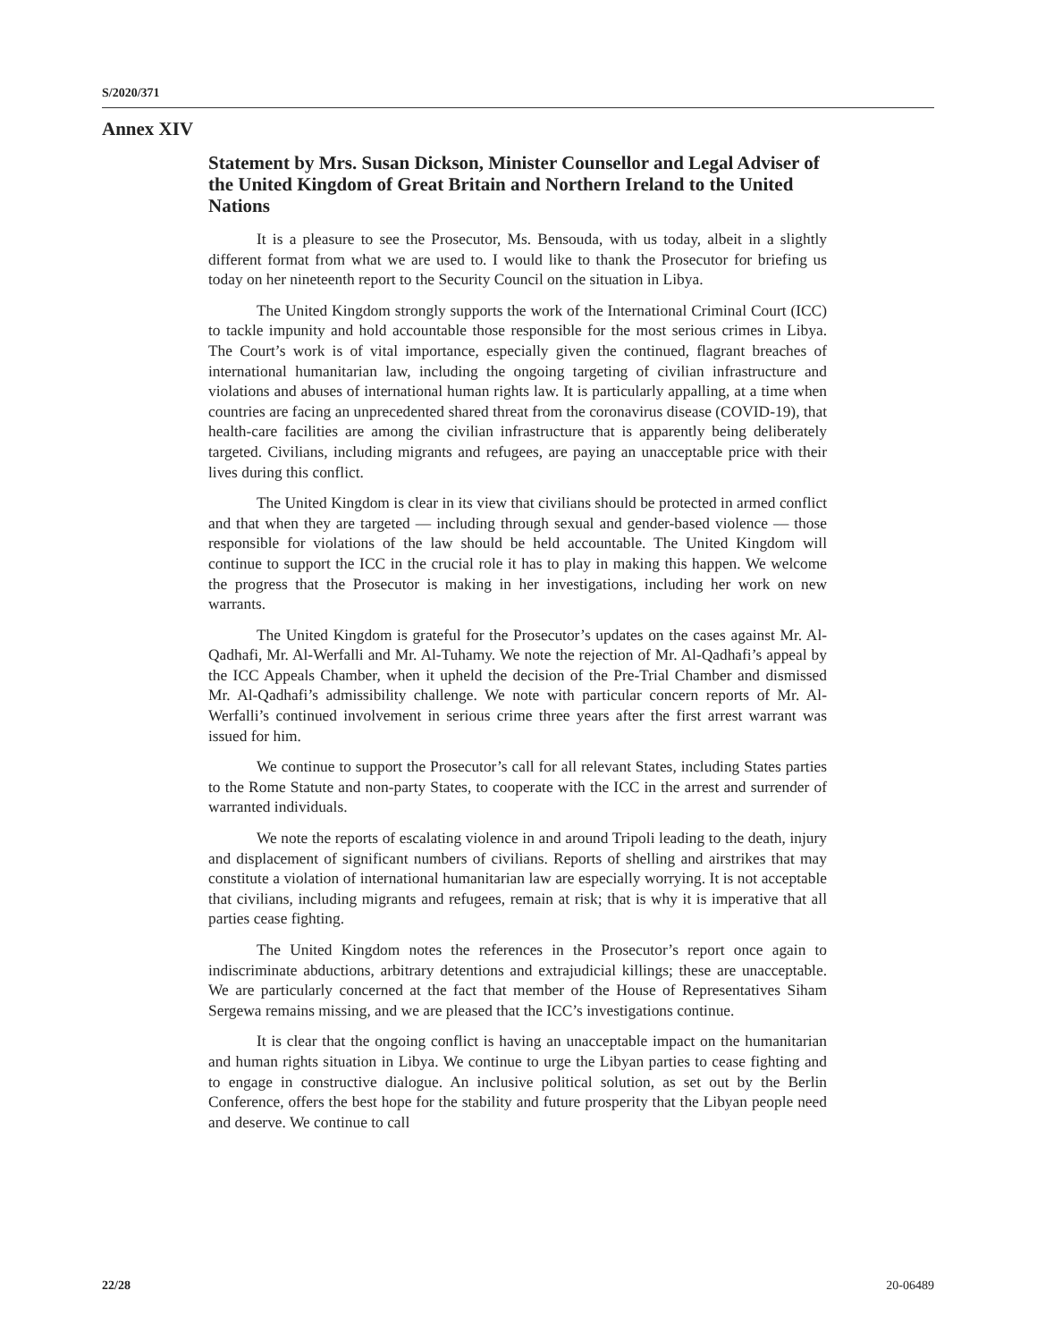S/2020/371
Annex XIV
Statement by Mrs. Susan Dickson, Minister Counsellor and Legal Adviser of the United Kingdom of Great Britain and Northern Ireland to the United Nations
It is a pleasure to see the Prosecutor, Ms. Bensouda, with us today, albeit in a slightly different format from what we are used to. I would like to thank the Prosecutor for briefing us today on her nineteenth report to the Security Council on the situation in Libya.
The United Kingdom strongly supports the work of the International Criminal Court (ICC) to tackle impunity and hold accountable those responsible for the most serious crimes in Libya. The Court’s work is of vital importance, especially given the continued, flagrant breaches of international humanitarian law, including the ongoing targeting of civilian infrastructure and violations and abuses of international human rights law. It is particularly appalling, at a time when countries are facing an unprecedented shared threat from the coronavirus disease (COVID-19), that health-care facilities are among the civilian infrastructure that is apparently being deliberately targeted. Civilians, including migrants and refugees, are paying an unacceptable price with their lives during this conflict.
The United Kingdom is clear in its view that civilians should be protected in armed conflict and that when they are targeted — including through sexual and gender-based violence — those responsible for violations of the law should be held accountable. The United Kingdom will continue to support the ICC in the crucial role it has to play in making this happen. We welcome the progress that the Prosecutor is making in her investigations, including her work on new warrants.
The United Kingdom is grateful for the Prosecutor’s updates on the cases against Mr. Al-Qadhafi, Mr. Al-Werfalli and Mr. Al-Tuhamy. We note the rejection of Mr. Al-Qadhafi’s appeal by the ICC Appeals Chamber, when it upheld the decision of the Pre-Trial Chamber and dismissed Mr. Al-Qadhafi’s admissibility challenge. We note with particular concern reports of Mr. Al-Werfalli’s continued involvement in serious crime three years after the first arrest warrant was issued for him.
We continue to support the Prosecutor’s call for all relevant States, including States parties to the Rome Statute and non-party States, to cooperate with the ICC in the arrest and surrender of warranted individuals.
We note the reports of escalating violence in and around Tripoli leading to the death, injury and displacement of significant numbers of civilians. Reports of shelling and airstrikes that may constitute a violation of international humanitarian law are especially worrying. It is not acceptable that civilians, including migrants and refugees, remain at risk; that is why it is imperative that all parties cease fighting.
The United Kingdom notes the references in the Prosecutor’s report once again to indiscriminate abductions, arbitrary detentions and extrajudicial killings; these are unacceptable. We are particularly concerned at the fact that member of the House of Representatives Siham Sergewa remains missing, and we are pleased that the ICC’s investigations continue.
It is clear that the ongoing conflict is having an unacceptable impact on the humanitarian and human rights situation in Libya. We continue to urge the Libyan parties to cease fighting and to engage in constructive dialogue. An inclusive political solution, as set out by the Berlin Conference, offers the best hope for the stability and future prosperity that the Libyan people need and deserve. We continue to call
22/28 20-06489